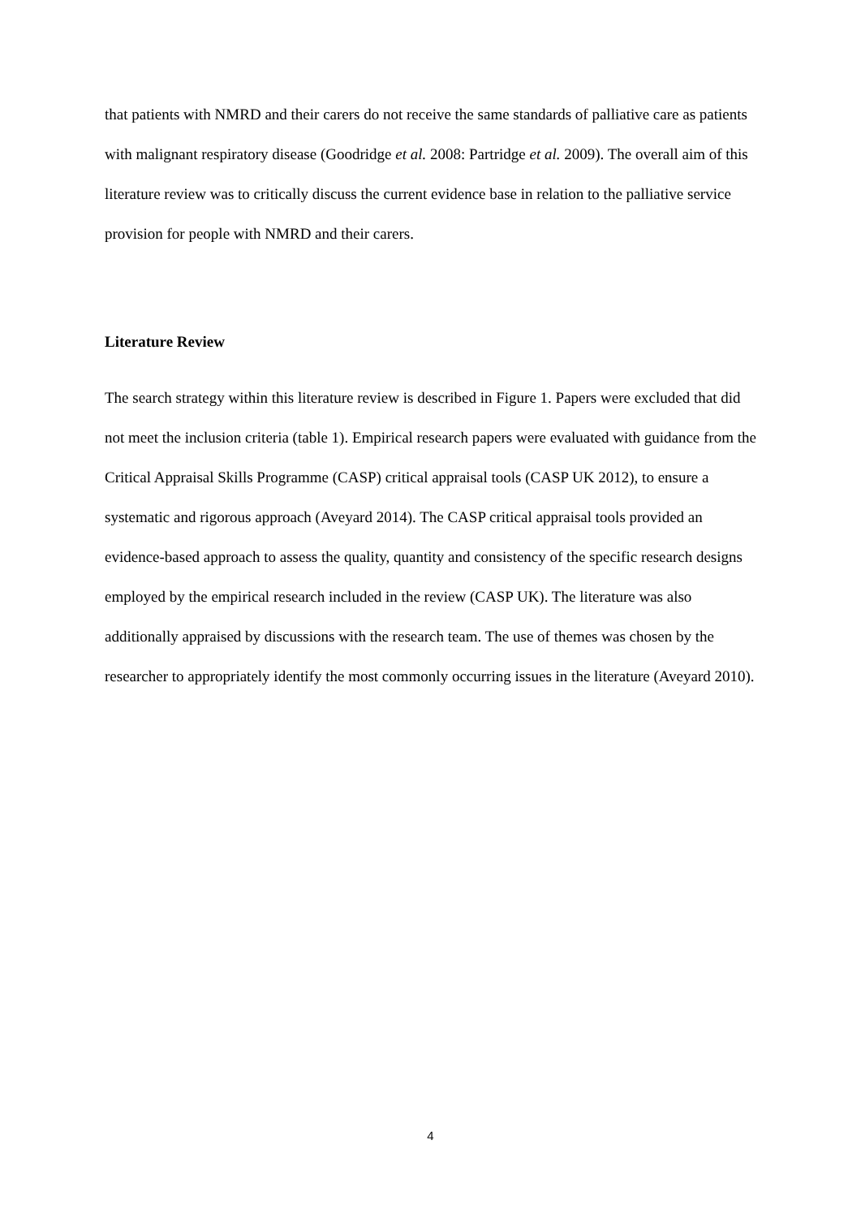that patients with NMRD and their carers do not receive the same standards of palliative care as patients with malignant respiratory disease (Goodridge et al. 2008: Partridge et al. 2009). The overall aim of this literature review was to critically discuss the current evidence base in relation to the palliative service provision for people with NMRD and their carers.
Literature Review
The search strategy within this literature review is described in Figure 1. Papers were excluded that did not meet the inclusion criteria (table 1). Empirical research papers were evaluated with guidance from the Critical Appraisal Skills Programme (CASP) critical appraisal tools (CASP UK 2012), to ensure a systematic and rigorous approach (Aveyard 2014). The CASP critical appraisal tools provided an evidence-based approach to assess the quality, quantity and consistency of the specific research designs employed by the empirical research included in the review (CASP UK). The literature was also additionally appraised by discussions with the research team. The use of themes was chosen by the researcher to appropriately identify the most commonly occurring issues in the literature (Aveyard 2010).
4